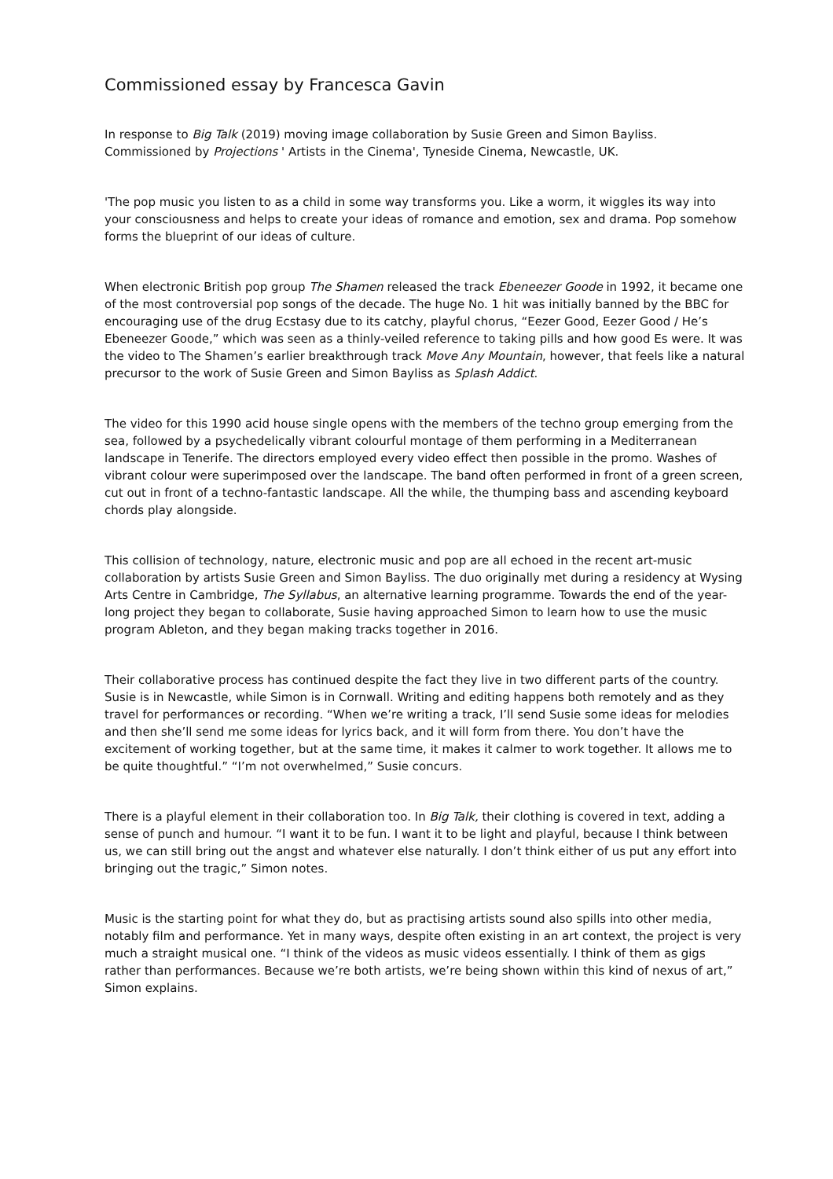Commissioned essay by Francesca Gavin
In response to Big Talk (2019) moving image collaboration by Susie Green and Simon Bayliss. Commissioned by Projections ' Artists in the Cinema', Tyneside Cinema, Newcastle, UK.
'The pop music you listen to as a child in some way transforms you. Like a worm, it wiggles its way into your consciousness and helps to create your ideas of romance and emotion, sex and drama. Pop somehow forms the blueprint of our ideas of culture.
When electronic British pop group The Shamen released the track Ebeneezer Goode in 1992, it became one of the most controversial pop songs of the decade. The huge No. 1 hit was initially banned by the BBC for encouraging use of the drug Ecstasy due to its catchy, playful chorus, “Eezer Good, Eezer Good / He’s Ebeneezer Goode,” which was seen as a thinly-veiled reference to taking pills and how good Es were. It was the video to The Shamen’s earlier breakthrough track Move Any Mountain, however, that feels like a natural precursor to the work of Susie Green and Simon Bayliss as Splash Addict.
The video for this 1990 acid house single opens with the members of the techno group emerging from the sea, followed by a psychedelically vibrant colourful montage of them performing in a Mediterranean landscape in Tenerife. The directors employed every video effect then possible in the promo. Washes of vibrant colour were superimposed over the landscape. The band often performed in front of a green screen, cut out in front of a techno-fantastic landscape. All the while, the thumping bass and ascending keyboard chords play alongside.
This collision of technology, nature, electronic music and pop are all echoed in the recent art-music collaboration by artists Susie Green and Simon Bayliss. The duo originally met during a residency at Wysing Arts Centre in Cambridge, The Syllabus, an alternative learning programme. Towards the end of the year-long project they began to collaborate, Susie having approached Simon to learn how to use the music program Ableton, and they began making tracks together in 2016.
Their collaborative process has continued despite the fact they live in two different parts of the country. Susie is in Newcastle, while Simon is in Cornwall. Writing and editing happens both remotely and as they travel for performances or recording. “When we’re writing a track, I’ll send Susie some ideas for melodies and then she’ll send me some ideas for lyrics back, and it will form from there. You don’t have the excitement of working together, but at the same time, it makes it calmer to work together. It allows me to be quite thoughtful.” “I’m not overwhelmed,” Susie concurs.
There is a playful element in their collaboration too. In Big Talk, their clothing is covered in text, adding a sense of punch and humour. “I want it to be fun. I want it to be light and playful, because I think between us, we can still bring out the angst and whatever else naturally. I don’t think either of us put any effort into bringing out the tragic,” Simon notes.
Music is the starting point for what they do, but as practising artists sound also spills into other media, notably film and performance. Yet in many ways, despite often existing in an art context, the project is very much a straight musical one. “I think of the videos as music videos essentially. I think of them as gigs rather than performances. Because we’re both artists, we’re being shown within this kind of nexus of art,” Simon explains.